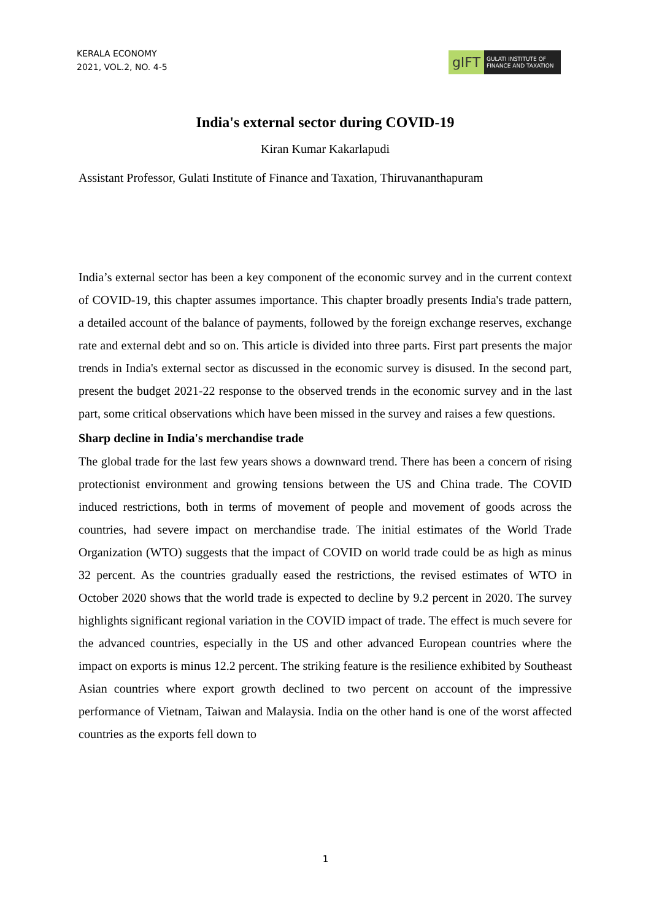KERALA ECONOMY
2021, VOL.2, NO. 4-5
gIFT
GULATI INSTITUTE OF FINANCE AND TAXATION
India's external sector during COVID-19
Kiran Kumar Kakarlapudi
Assistant Professor, Gulati Institute of Finance and Taxation, Thiruvananthapuram
India’s external sector has been a key component of the economic survey and in the current context of COVID-19, this chapter assumes importance. This chapter broadly presents India's trade pattern, a detailed account of the balance of payments, followed by the foreign exchange reserves, exchange rate and external debt and so on. This article is divided into three parts. First part presents the major trends in India's external sector as discussed in the economic survey is disused. In the second part, present the budget 2021-22 response to the observed trends in the economic survey and in the last part, some critical observations which have been missed in the survey and raises a few questions.
Sharp decline in India's merchandise trade
The global trade for the last few years shows a downward trend. There has been a concern of rising protectionist environment and growing tensions between the US and China trade. The COVID induced restrictions, both in terms of movement of people and movement of goods across the countries, had severe impact on merchandise trade. The initial estimates of the World Trade Organization (WTO) suggests that the impact of COVID on world trade could be as high as minus 32 percent. As the countries gradually eased the restrictions, the revised estimates of WTO in October 2020 shows that the world trade is expected to decline by 9.2 percent in 2020. The survey highlights significant regional variation in the COVID impact of trade. The effect is much severe for the advanced countries, especially in the US and other advanced European countries where the impact on exports is minus 12.2 percent. The striking feature is the resilience exhibited by Southeast Asian countries where export growth declined to two percent on account of the impressive performance of Vietnam, Taiwan and Malaysia. India on the other hand is one of the worst affected countries as the exports fell down to
1